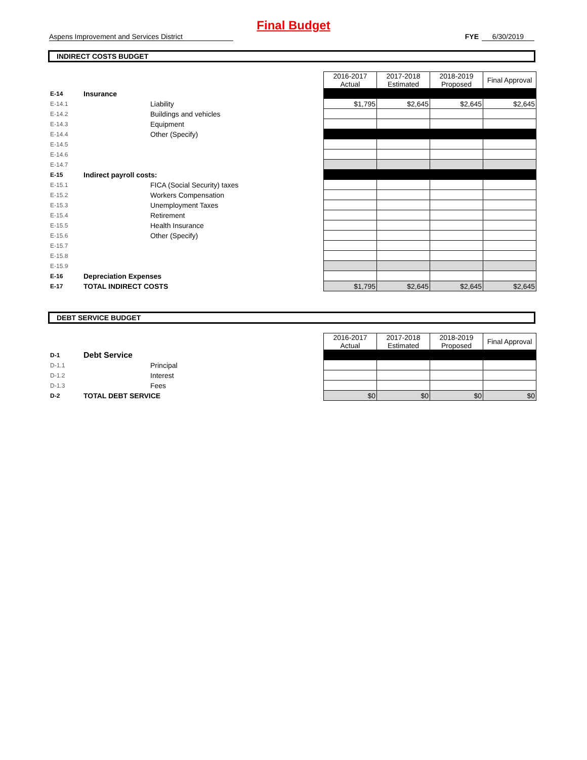Final Budget
Aspens Improvement and Services District FYE 6/30/2019
INDIRECT COSTS BUDGET
| | | | 2016-2017 Actual | 2017-2018 Estimated | 2018-2019 Proposed | Final Approval |
| E-14 | Insurance | | | | | |
| E-14.1 | | Liability | $1,795 | $2,645 | $2,645 | $2,645 |
| E-14.2 | | Buildings and vehicles | | | | |
| E-14.3 | | Equipment | | | | |
| E-14.4 | | Other (Specify) | | | | |
| E-14.5 | | | | | | |
| E-14.6 | | | | | | |
| E-14.7 | | | | | | |
| E-15 | Indirect payroll costs: | | | | | |
| E-15.1 | | FICA (Social Security) taxes | | | | |
| E-15.2 | | Workers Compensation | | | | |
| E-15.3 | | Unemployment Taxes | | | | |
| E-15.4 | | Retirement | | | | |
| E-15.5 | | Health Insurance | | | | |
| E-15.6 | | Other (Specify) | | | | |
| E-15.7 | | | | | | |
| E-15.8 | | | | | | |
| E-15.9 | | | | | | |
| E-16 | Depreciation Expenses | | | | | |
| E-17 | TOTAL INDIRECT COSTS | | $1,795 | $2,645 | $2,645 | $2,645 |
DEBT SERVICE BUDGET
| | | | 2016-2017 Actual | 2017-2018 Estimated | 2018-2019 Proposed | Final Approval |
| D-1 | Debt Service | | | | | |
| D-1.1 | | Principal | | | | |
| D-1.2 | | Interest | | | | |
| D-1.3 | | Fees | | | | |
| D-2 | TOTAL DEBT SERVICE | | $0 | $0 | $0 | $0 |